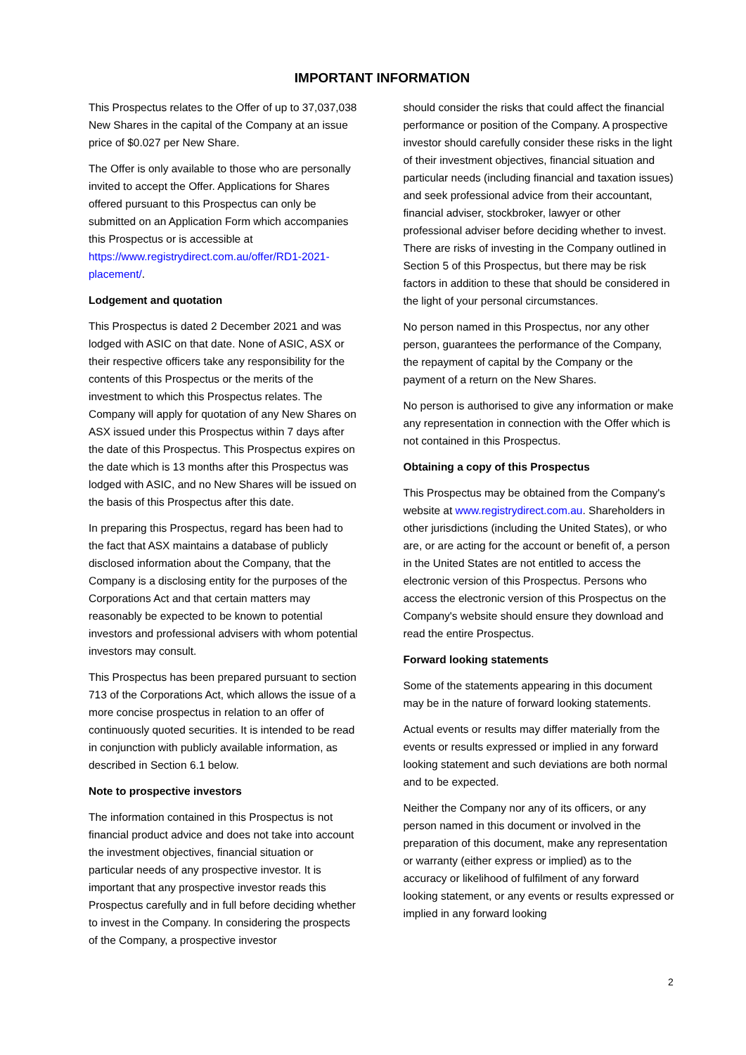IMPORTANT INFORMATION
This Prospectus relates to the Offer of up to 37,037,038 New Shares in the capital of the Company at an issue price of $0.027 per New Share.
The Offer is only available to those who are personally invited to accept the Offer. Applications for Shares offered pursuant to this Prospectus can only be submitted on an Application Form which accompanies this Prospectus or is accessible at https://www.registrydirect.com.au/offer/RD1-2021-placement/.
Lodgement and quotation
This Prospectus is dated 2 December 2021 and was lodged with ASIC on that date. None of ASIC, ASX or their respective officers take any responsibility for the contents of this Prospectus or the merits of the investment to which this Prospectus relates. The Company will apply for quotation of any New Shares on ASX issued under this Prospectus within 7 days after the date of this Prospectus. This Prospectus expires on the date which is 13 months after this Prospectus was lodged with ASIC, and no New Shares will be issued on the basis of this Prospectus after this date.
In preparing this Prospectus, regard has been had to the fact that ASX maintains a database of publicly disclosed information about the Company, that the Company is a disclosing entity for the purposes of the Corporations Act and that certain matters may reasonably be expected to be known to potential investors and professional advisers with whom potential investors may consult.
This Prospectus has been prepared pursuant to section 713 of the Corporations Act, which allows the issue of a more concise prospectus in relation to an offer of continuously quoted securities. It is intended to be read in conjunction with publicly available information, as described in Section 6.1 below.
Note to prospective investors
The information contained in this Prospectus is not financial product advice and does not take into account the investment objectives, financial situation or particular needs of any prospective investor. It is important that any prospective investor reads this Prospectus carefully and in full before deciding whether to invest in the Company. In considering the prospects of the Company, a prospective investor
should consider the risks that could affect the financial performance or position of the Company. A prospective investor should carefully consider these risks in the light of their investment objectives, financial situation and particular needs (including financial and taxation issues) and seek professional advice from their accountant, financial adviser, stockbroker, lawyer or other professional adviser before deciding whether to invest. There are risks of investing in the Company outlined in Section 5 of this Prospectus, but there may be risk factors in addition to these that should be considered in the light of your personal circumstances.
No person named in this Prospectus, nor any other person, guarantees the performance of the Company, the repayment of capital by the Company or the payment of a return on the New Shares.
No person is authorised to give any information or make any representation in connection with the Offer which is not contained in this Prospectus.
Obtaining a copy of this Prospectus
This Prospectus may be obtained from the Company's website at www.registrydirect.com.au. Shareholders in other jurisdictions (including the United States), or who are, or are acting for the account or benefit of, a person in the United States are not entitled to access the electronic version of this Prospectus. Persons who access the electronic version of this Prospectus on the Company's website should ensure they download and read the entire Prospectus.
Forward looking statements
Some of the statements appearing in this document may be in the nature of forward looking statements.
Actual events or results may differ materially from the events or results expressed or implied in any forward looking statement and such deviations are both normal and to be expected.
Neither the Company nor any of its officers, or any person named in this document or involved in the preparation of this document, make any representation or warranty (either express or implied) as to the accuracy or likelihood of fulfilment of any forward looking statement, or any events or results expressed or implied in any forward looking
2